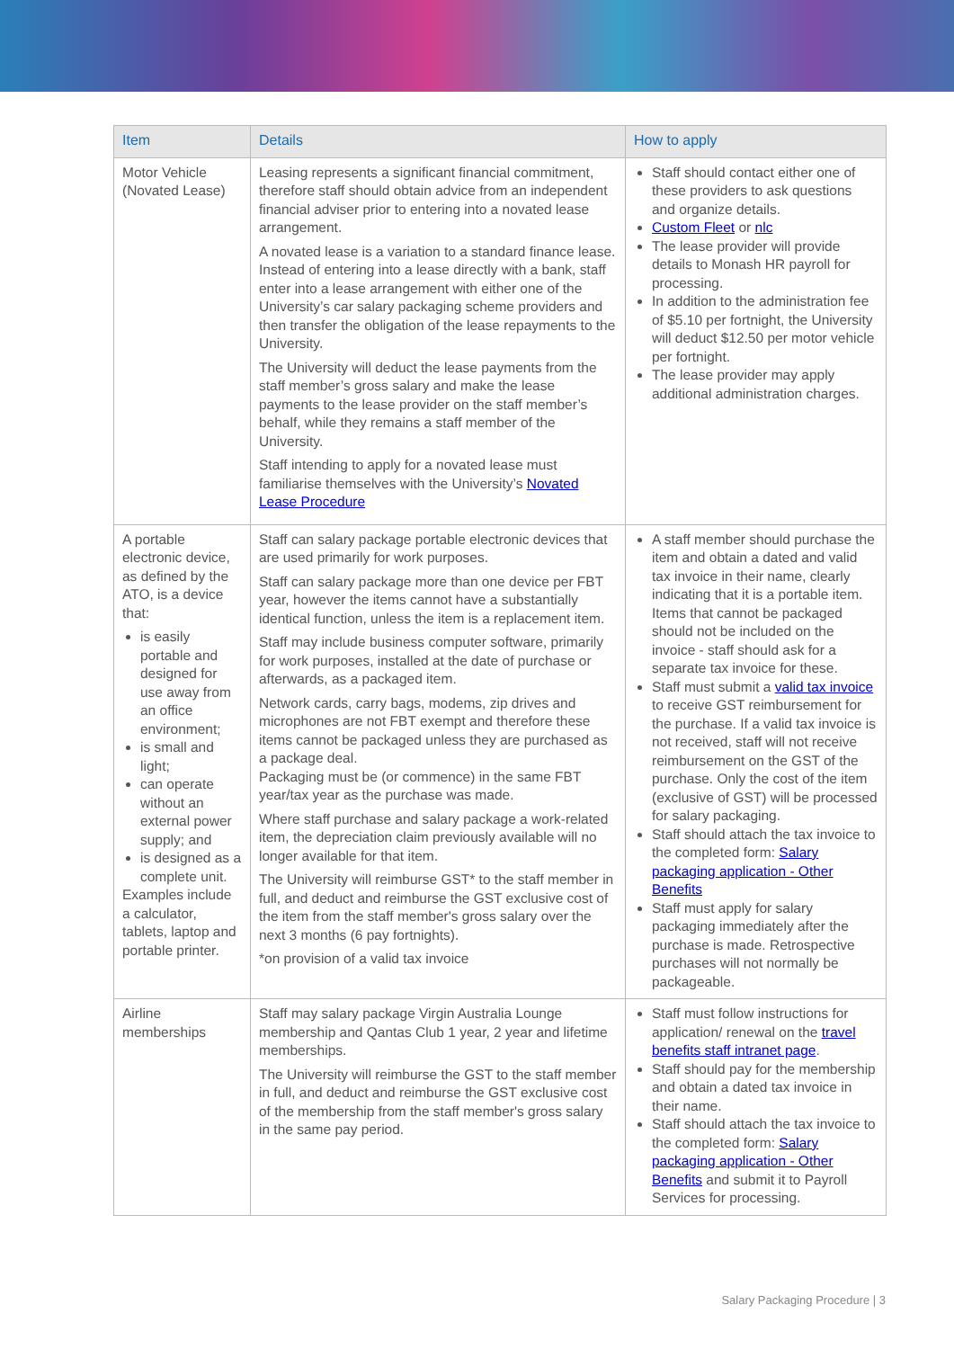| Item | Details | How to apply |
| --- | --- | --- |
| Motor Vehicle (Novated Lease) | Leasing represents a significant financial commitment, therefore staff should obtain advice from an independent financial adviser prior to entering into a novated lease arrangement. A novated lease is a variation to a standard finance lease. Instead of entering into a lease directly with a bank, staff enter into a lease arrangement with either one of the University’s car salary packaging scheme providers and then transfer the obligation of the lease repayments to the University. The University will deduct the lease payments from the staff member’s gross salary and make the lease payments to the lease provider on the staff member’s behalf, while they remains a staff member of the University. Staff intending to apply for a novated lease must familiarise themselves with the University’s Novated Lease Procedure | Staff should contact either one of these providers to ask questions and organize details. Custom Fleet or nlc The lease provider will provide details to Monash HR payroll for processing. In addition to the administration fee of $5.10 per fortnight, the University will deduct $12.50 per motor vehicle per fortnight. The lease provider may apply additional administration charges. |
| A portable electronic device, as defined by the ATO, is a device that: is easily portable and designed for use away from an office environment; is small and light; can operate without an external power supply; and is designed as a complete unit. Examples include a calculator, tablets, laptop and portable printer. | Staff can salary package portable electronic devices that are used primarily for work purposes. Staff can salary package more than one device per FBT year, however the items cannot have a substantially identical function, unless the item is a replacement item. Staff may include business computer software, primarily for work purposes, installed at the date of purchase or afterwards, as a packaged item. Network cards, carry bags, modems, zip drives and microphones are not FBT exempt and therefore these items cannot be packaged unless they are purchased as a package deal. Packaging must be (or commence) in the same FBT year/tax year as the purchase was made. Where staff purchase and salary package a work-related item, the depreciation claim previously available will no longer available for that item. The University will reimburse GST* to the staff member in full, and deduct and reimburse the GST exclusive cost of the item from the staff member's gross salary over the next 3 months (6 pay fortnights). *on provision of a valid tax invoice | A staff member should purchase the item and obtain a dated and valid tax invoice in their name, clearly indicating that it is a portable item. Items that cannot be packaged should not be included on the invoice - staff should ask for a separate tax invoice for these. Staff must submit a valid tax invoice to receive GST reimbursement for the purchase. If a valid tax invoice is not received, staff will not receive reimbursement on the GST of the purchase. Only the cost of the item (exclusive of GST) will be processed for salary packaging. Staff should attach the tax invoice to the completed form: Salary packaging application - Other Benefits Staff must apply for salary packaging immediately after the purchase is made. Retrospective purchases will not normally be packageable. |
| Airline memberships | Staff may salary package Virgin Australia Lounge membership and Qantas Club 1 year, 2 year and lifetime memberships. The University will reimburse the GST to the staff member in full, and deduct and reimburse the GST exclusive cost of the membership from the staff member's gross salary in the same pay period. | Staff must follow instructions for application/ renewal on the travel benefits staff intranet page . Staff should pay for the membership and obtain a dated tax invoice in their name. Staff should attach the tax invoice to the completed form: Salary packaging application - Other Benefits and submit it to Payroll Services for processing. |
Salary Packaging Procedure | 3